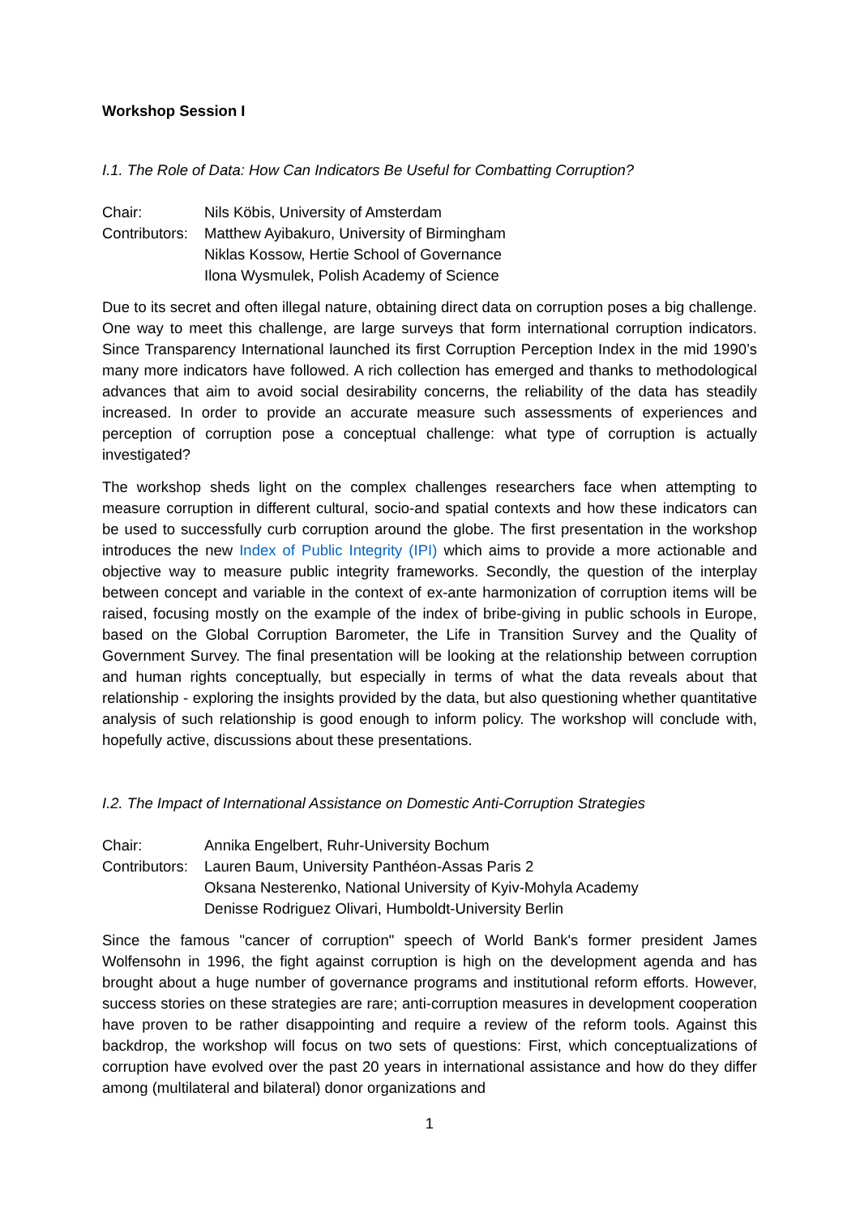Workshop Session I
I.1. The Role of Data: How Can Indicators Be Useful for Combatting Corruption?
Chair:
Nils Köbis, University of Amsterdam
Contributors:
Matthew Ayibakuro, University of Birmingham
Niklas Kossow, Hertie School of Governance
Ilona Wysmulek, Polish Academy of Science
Due to its secret and often illegal nature, obtaining direct data on corruption poses a big challenge. One way to meet this challenge, are large surveys that form international corruption indicators. Since Transparency International launched its first Corruption Perception Index in the mid 1990’s many more indicators have followed. A rich collection has emerged and thanks to methodological advances that aim to avoid social desirability concerns, the reliability of the data has steadily increased. In order to provide an accurate measure such assessments of experiences and perception of corruption pose a conceptual challenge: what type of corruption is actually investigated?
The workshop sheds light on the complex challenges researchers face when attempting to measure corruption in different cultural, socio-and spatial contexts and how these indicators can be used to successfully curb corruption around the globe. The first presentation in the workshop introduces the new Index of Public Integrity (IPI) which aims to provide a more actionable and objective way to measure public integrity frameworks. Secondly, the question of the interplay between concept and variable in the context of ex-ante harmonization of corruption items will be raised, focusing mostly on the example of the index of bribe-giving in public schools in Europe, based on the Global Corruption Barometer, the Life in Transition Survey and the Quality of Government Survey. The final presentation will be looking at the relationship between corruption and human rights conceptually, but especially in terms of what the data reveals about that relationship - exploring the insights provided by the data, but also questioning whether quantitative analysis of such relationship is good enough to inform policy. The workshop will conclude with, hopefully active, discussions about these presentations.
I.2. The Impact of International Assistance on Domestic Anti-Corruption Strategies
Chair:
Annika Engelbert, Ruhr-University Bochum
Contributors:
Lauren Baum, University Panthéon-Assas Paris 2
Oksana Nesterenko, National University of Kyiv-Mohyla Academy
Denisse Rodriguez Olivari, Humboldt-University Berlin
Since the famous "cancer of corruption" speech of World Bank's former president James Wolfensohn in 1996, the fight against corruption is high on the development agenda and has brought about a huge number of governance programs and institutional reform efforts. However, success stories on these strategies are rare; anti-corruption measures in development cooperation have proven to be rather disappointing and require a review of the reform tools. Against this backdrop, the workshop will focus on two sets of questions: First, which conceptualizations of corruption have evolved over the past 20 years in international assistance and how do they differ among (multilateral and bilateral) donor organizations and
1